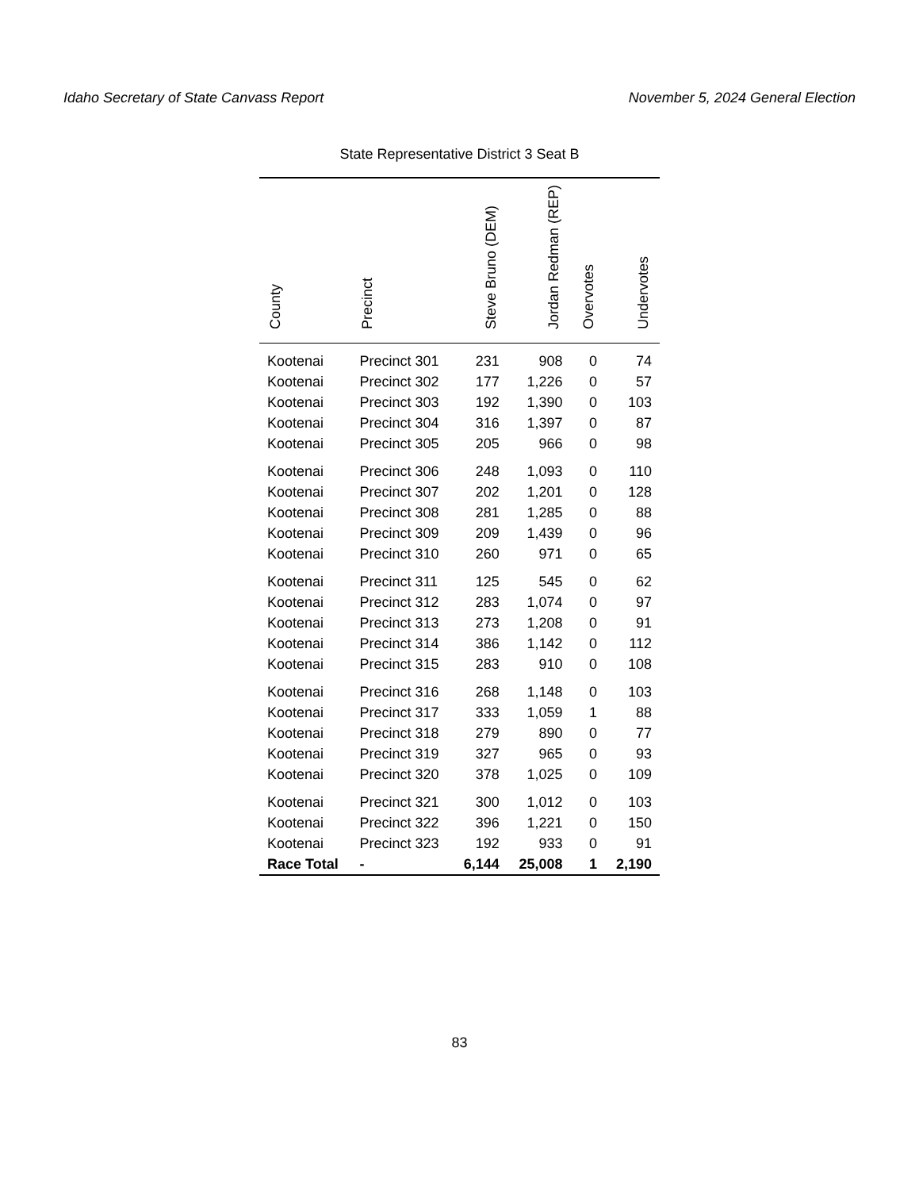Idaho Secretary of State Canvass Report November 5, 2024 General Election
State Representative District 3 Seat B
| County | Precinct | Steve Bruno (DEM) | Jordan Redman (REP) | Overvotes | Undervotes |
| --- | --- | --- | --- | --- | --- |
| Kootenai | Precinct 301 | 231 | 908 | 0 | 74 |
| Kootenai | Precinct 302 | 177 | 1,226 | 0 | 57 |
| Kootenai | Precinct 303 | 192 | 1,390 | 0 | 103 |
| Kootenai | Precinct 304 | 316 | 1,397 | 0 | 87 |
| Kootenai | Precinct 305 | 205 | 966 | 0 | 98 |
| Kootenai | Precinct 306 | 248 | 1,093 | 0 | 110 |
| Kootenai | Precinct 307 | 202 | 1,201 | 0 | 128 |
| Kootenai | Precinct 308 | 281 | 1,285 | 0 | 88 |
| Kootenai | Precinct 309 | 209 | 1,439 | 0 | 96 |
| Kootenai | Precinct 310 | 260 | 971 | 0 | 65 |
| Kootenai | Precinct 311 | 125 | 545 | 0 | 62 |
| Kootenai | Precinct 312 | 283 | 1,074 | 0 | 97 |
| Kootenai | Precinct 313 | 273 | 1,208 | 0 | 91 |
| Kootenai | Precinct 314 | 386 | 1,142 | 0 | 112 |
| Kootenai | Precinct 315 | 283 | 910 | 0 | 108 |
| Kootenai | Precinct 316 | 268 | 1,148 | 0 | 103 |
| Kootenai | Precinct 317 | 333 | 1,059 | 1 | 88 |
| Kootenai | Precinct 318 | 279 | 890 | 0 | 77 |
| Kootenai | Precinct 319 | 327 | 965 | 0 | 93 |
| Kootenai | Precinct 320 | 378 | 1,025 | 0 | 109 |
| Kootenai | Precinct 321 | 300 | 1,012 | 0 | 103 |
| Kootenai | Precinct 322 | 396 | 1,221 | 0 | 150 |
| Kootenai | Precinct 323 | 192 | 933 | 0 | 91 |
| Race Total | - | 6,144 | 25,008 | 1 | 2,190 |
83